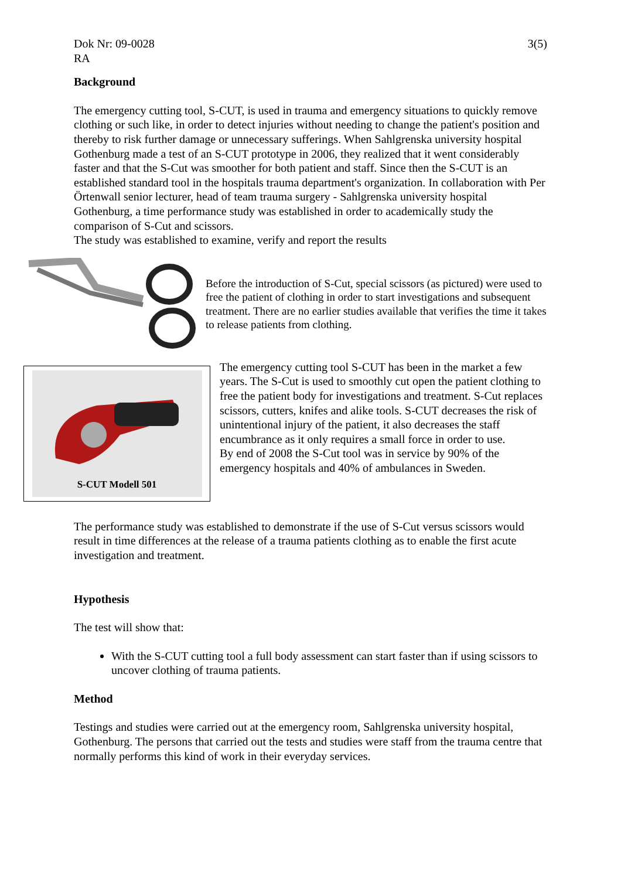Dok Nr: 09-0028 3(5)
RA
Background
The emergency cutting tool, S-CUT, is used in trauma and emergency situations to quickly remove clothing or such like, in order to detect injuries without needing to change the patient's position and thereby to risk further damage or unnecessary sufferings. When Sahlgrenska university hospital Gothenburg made a test of an S-CUT prototype in 2006, they realized that it went considerably faster and that the S-Cut was smoother for both patient and staff. Since then the S-CUT is an established standard tool in the hospitals trauma department's organization. In collaboration with Per Örtenwall senior lecturer, head of team trauma surgery - Sahlgrenska university hospital Gothenburg, a time performance study was established in order to academically study the comparison of S-Cut and scissors.
The study was established to examine, verify and report the results
Before the introduction of S-Cut, special scissors (as pictured) were used to free the patient of clothing in order to start investigations and subsequent treatment. There are no earlier studies available that verifies the time it takes to release patients from clothing.
S-CUT Modell 501
The emergency cutting tool S-CUT has been in the market a few years. The S-Cut is used to smoothly cut open the patient clothing to free the patient body for investigations and treatment. S-Cut replaces scissors, cutters, knifes and alike tools. S-CUT decreases the risk of unintentional injury of the patient, it also decreases the staff encumbrance as it only requires a small force in order to use.
By end of 2008 the S-Cut tool was in service by 90% of the emergency hospitals and 40% of ambulances in Sweden.
The performance study was established to demonstrate if the use of S-Cut versus scissors would result in time differences at the release of a trauma patients clothing as to enable the first acute investigation and treatment.
Hypothesis
The test will show that:
With the S-CUT cutting tool a full body assessment can start faster than if using scissors to uncover clothing of trauma patients.
Method
Testings and studies were carried out at the emergency room, Sahlgrenska university hospital, Gothenburg. The persons that carried out the tests and studies were staff from the trauma centre that normally performs this kind of work in their everyday services.